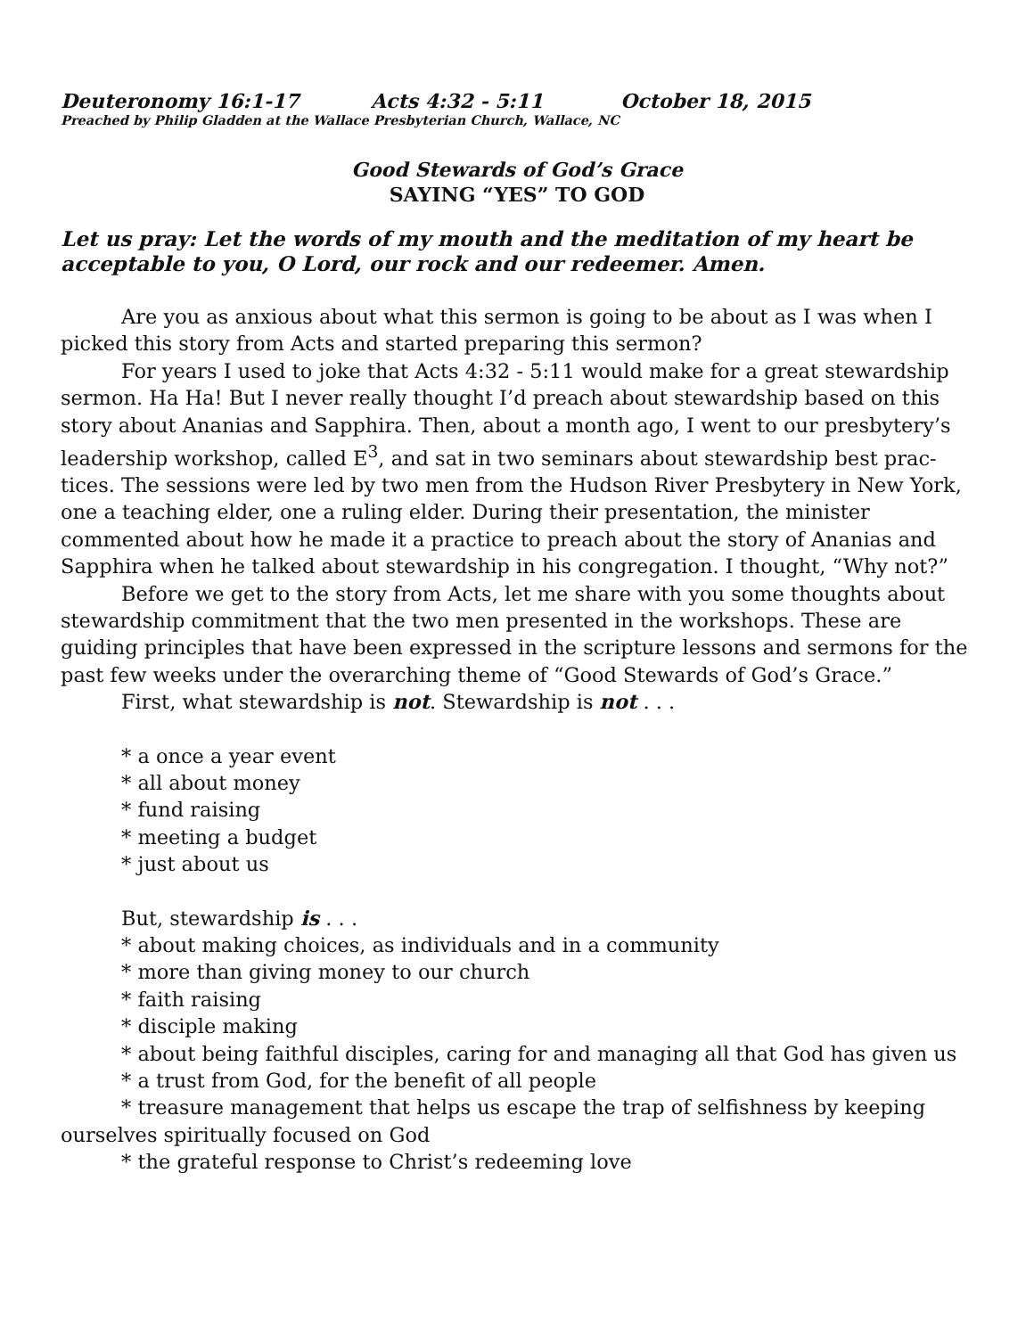Deuteronomy 16:1-17 Acts 4:32 - 5:11 October 18, 2015
Preached by Philip Gladden at the Wallace Presbyterian Church, Wallace, NC
Good Stewards of God’s Grace
SAYING “YES” TO GOD
Let us pray: Let the words of my mouth and the meditation of my heart be acceptable to you, O Lord, our rock and our redeemer. Amen.
Are you as anxious about what this sermon is going to be about as I was when I picked this story from Acts and started preparing this sermon?
For years I used to joke that Acts 4:32 - 5:11 would make for a great stewardship sermon. Ha Ha! But I never really thought I’d preach about stewardship based on this story about Ananias and Sapphira. Then, about a month ago, I went to our presbytery’s leadership workshop, called E<sup>3</sup>, and sat in two seminars about stewardship best prac-tices. The sessions were led by two men from the Hudson River Presbytery in New York, one a teaching elder, one a ruling elder. During their presentation, the minister commented about how he made it a practice to preach about the story of Ananias and Sapphira when he talked about stewardship in his congregation. I thought, “Why not?”
Before we get to the story from Acts, let me share with you some thoughts about stewardship commitment that the two men presented in the workshops. These are guiding principles that have been expressed in the scripture lessons and sermons for the past few weeks under the overarching theme of “Good Stewards of God’s Grace.”
First, what stewardship is not. Stewardship is not . . .
* a once a year event
* all about money
* fund raising
* meeting a budget
* just about us
But, stewardship is . . .
* about making choices, as individuals and in a community
* more than giving money to our church
* faith raising
* disciple making
* about being faithful disciples, caring for and managing all that God has given us
* a trust from God, for the benefit of all people
* treasure management that helps us escape the trap of selfishness by keeping ourselves spiritually focused on God
* the grateful response to Christ’s redeeming love